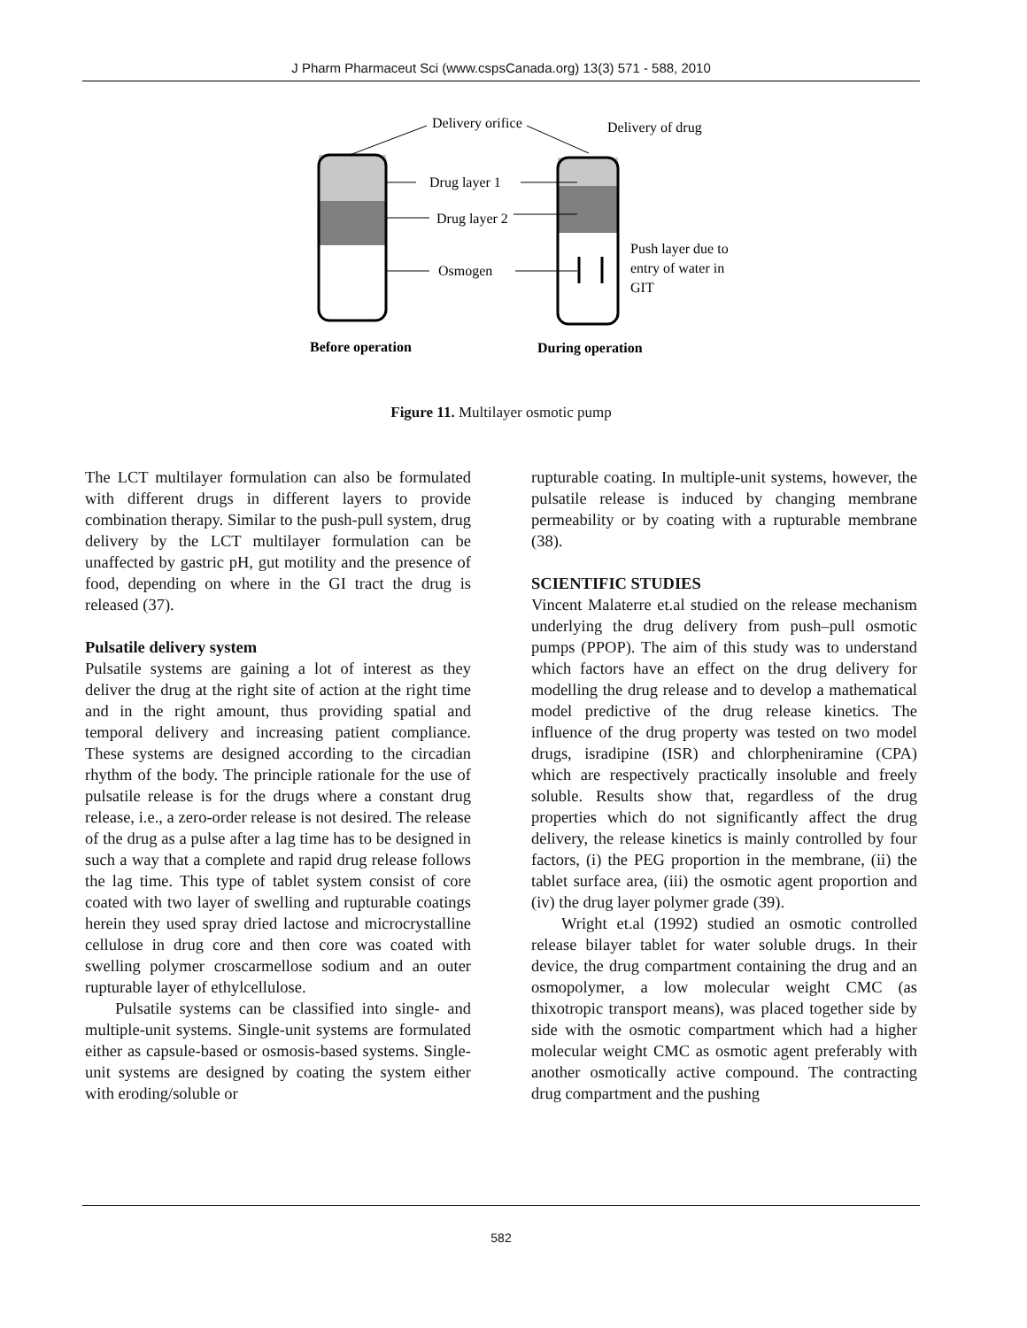J Pharm Pharmaceut Sci (www.cspsCanada.org) 13(3) 571 - 588, 2010
Delivery orifice
Delivery of drug
Drug layer 1
Drug layer 2
Osmogen
Push layer due to
entry of water in
GIT
Before operation
During operation
Figure 11. Multilayer osmotic pump
The LCT multilayer formulation can also be formulated with different drugs in different layers to provide combination therapy. Similar to the push-pull system, drug delivery by the LCT multilayer formulation can be unaffected by gastric pH, gut motility and the presence of food, depending on where in the GI tract the drug is released (37).
Pulsatile delivery system
Pulsatile systems are gaining a lot of interest as they deliver the drug at the right site of action at the right time and in the right amount, thus providing spatial and temporal delivery and increasing patient compliance. These systems are designed according to the circadian rhythm of the body. The principle rationale for the use of pulsatile release is for the drugs where a constant drug release, i.e., a zero-order release is not desired. The release of the drug as a pulse after a lag time has to be designed in such a way that a complete and rapid drug release follows the lag time. This type of tablet system consist of core coated with two layer of swelling and rupturable coatings herein they used spray dried lactose and microcrystalline cellulose in drug core and then core was coated with swelling polymer croscarmellose sodium and an outer rupturable layer of ethylcellulose.
Pulsatile systems can be classified into single- and multiple-unit systems. Single-unit systems are formulated either as capsule-based or osmosis-based systems. Single-unit systems are designed by coating the system either with eroding/soluble or
rupturable coating. In multiple-unit systems, however, the pulsatile release is induced by changing membrane permeability or by coating with a rupturable membrane (38).
SCIENTIFIC STUDIES
Vincent Malaterre et.al studied on the release mechanism underlying the drug delivery from push–pull osmotic pumps (PPOP). The aim of this study was to understand which factors have an effect on the drug delivery for modelling the drug release and to develop a mathematical model predictive of the drug release kinetics. The influence of the drug property was tested on two model drugs, isradipine (ISR) and chlorpheniramine (CPA) which are respectively practically insoluble and freely soluble. Results show that, regardless of the drug properties which do not significantly affect the drug delivery, the release kinetics is mainly controlled by four factors, (i) the PEG proportion in the membrane, (ii) the tablet surface area, (iii) the osmotic agent proportion and (iv) the drug layer polymer grade (39).
Wright et.al (1992) studied an osmotic controlled release bilayer tablet for water soluble drugs. In their device, the drug compartment containing the drug and an osmopolymer, a low molecular weight CMC (as thixotropic transport means), was placed together side by side with the osmotic compartment which had a higher molecular weight CMC as osmotic agent preferably with another osmotically active compound. The contracting drug compartment and the pushing
582